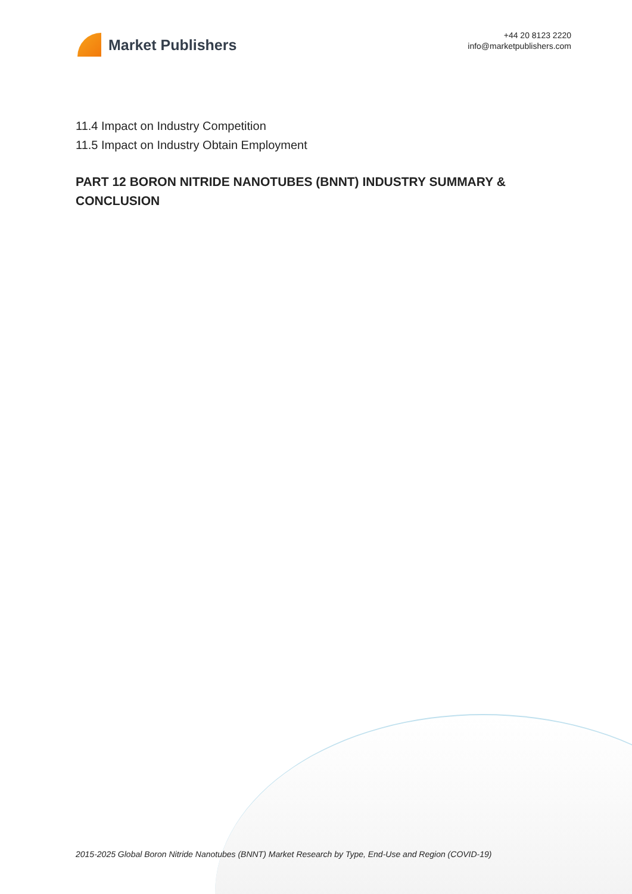Market Publishers
+44 20 8123 2220
info@marketpublishers.com
11.4 Impact on Industry Competition
11.5 Impact on Industry Obtain Employment
PART 12 BORON NITRIDE NANOTUBES (BNNT) INDUSTRY SUMMARY & CONCLUSION
2015-2025 Global Boron Nitride Nanotubes (BNNT) Market Research by Type, End-Use and Region (COVID-19)